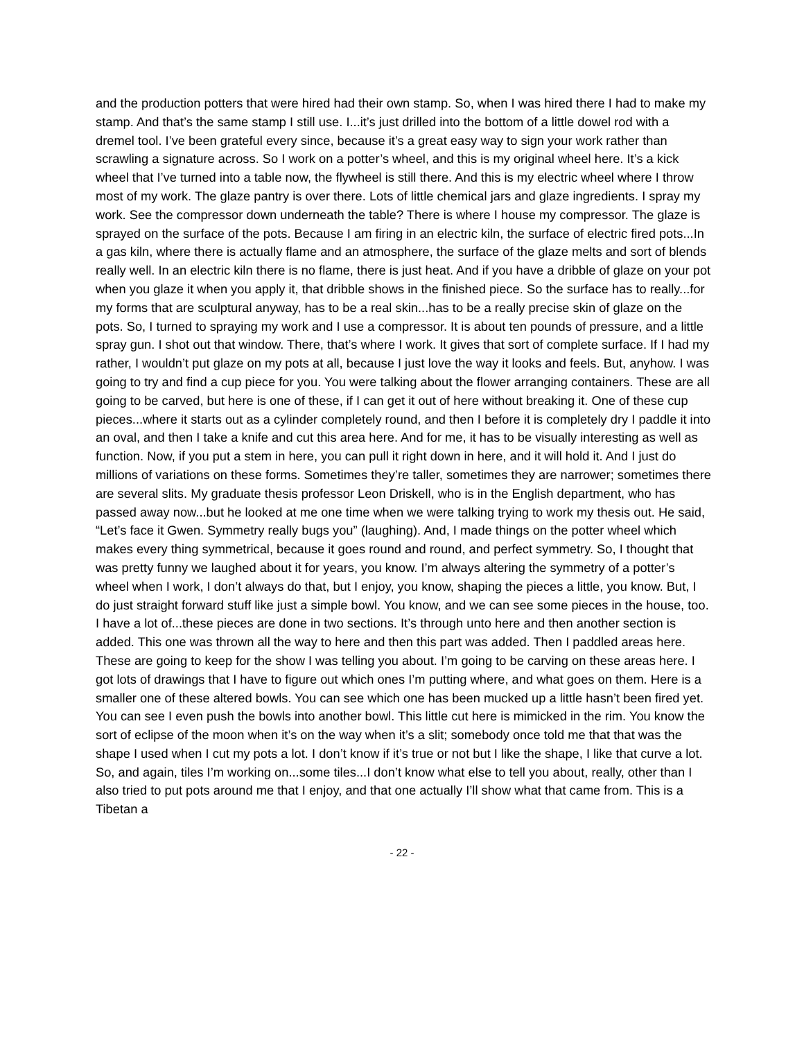and the production potters that were hired had their own stamp. So, when I was hired there I had to make my stamp. And that’s the same stamp I still use. I...it’s just drilled into the bottom of a little dowel rod with a dremel tool. I’ve been grateful every since, because it’s a great easy way to sign your work rather than scrawling a signature across. So I work on a potter’s wheel, and this is my original wheel here. It’s a kick wheel that I’ve turned into a table now, the flywheel is still there. And this is my electric wheel where I throw most of my work. The glaze pantry is over there. Lots of little chemical jars and glaze ingredients. I spray my work. See the compressor down underneath the table? There is where I house my compressor. The glaze is sprayed on the surface of the pots. Because I am firing in an electric kiln, the surface of electric fired pots...In a gas kiln, where there is actually flame and an atmosphere, the surface of the glaze melts and sort of blends really well. In an electric kiln there is no flame, there is just heat. And if you have a dribble of glaze on your pot when you glaze it when you apply it, that dribble shows in the finished piece. So the surface has to really...for my forms that are sculptural anyway, has to be a real skin...has to be a really precise skin of glaze on the pots. So, I turned to spraying my work and I use a compressor. It is about ten pounds of pressure, and a little spray gun. I shot out that window. There, that’s where I work. It gives that sort of complete surface. If I had my rather, I wouldn’t put glaze on my pots at all, because I just love the way it looks and feels. But, anyhow. I was going to try and find a cup piece for you. You were talking about the flower arranging containers. These are all going to be carved, but here is one of these, if I can get it out of here without breaking it. One of these cup pieces...where it starts out as a cylinder completely round, and then I before it is completely dry I paddle it into an oval, and then I take a knife and cut this area here. And for me, it has to be visually interesting as well as function. Now, if you put a stem in here, you can pull it right down in here, and it will hold it. And I just do millions of variations on these forms. Sometimes they’re taller, sometimes they are narrower; sometimes there are several slits. My graduate thesis professor Leon Driskell, who is in the English department, who has passed away now...but he looked at me one time when we were talking trying to work my thesis out. He said, “Let’s face it Gwen. Symmetry really bugs you” (laughing). And, I made things on the potter wheel which makes every thing symmetrical, because it goes round and round, and perfect symmetry. So, I thought that was pretty funny we laughed about it for years, you know. I’m always altering the symmetry of a potter’s wheel when I work, I don’t always do that, but I enjoy, you know, shaping the pieces a little, you know. But, I do just straight forward stuff like just a simple bowl. You know, and we can see some pieces in the house, too. I have a lot of...these pieces are done in two sections. It’s through unto here and then another section is added. This one was thrown all the way to here and then this part was added. Then I paddled areas here. These are going to keep for the show I was telling you about. I’m going to be carving on these areas here. I got lots of drawings that I have to figure out which ones I’m putting where, and what goes on them. Here is a smaller one of these altered bowls. You can see which one has been mucked up a little hasn’t been fired yet. You can see I even push the bowls into another bowl. This little cut here is mimicked in the rim. You know the sort of eclipse of the moon when it’s on the way when it’s a slit; somebody once told me that that was the shape I used when I cut my pots a lot. I don’t know if it’s true or not but I like the shape, I like that curve a lot. So, and again, tiles I’m working on...some tiles...I don’t know what else to tell you about, really, other than I also tried to put pots around me that I enjoy, and that one actually I’ll show what that came from. This is a Tibetan a
- 22 -